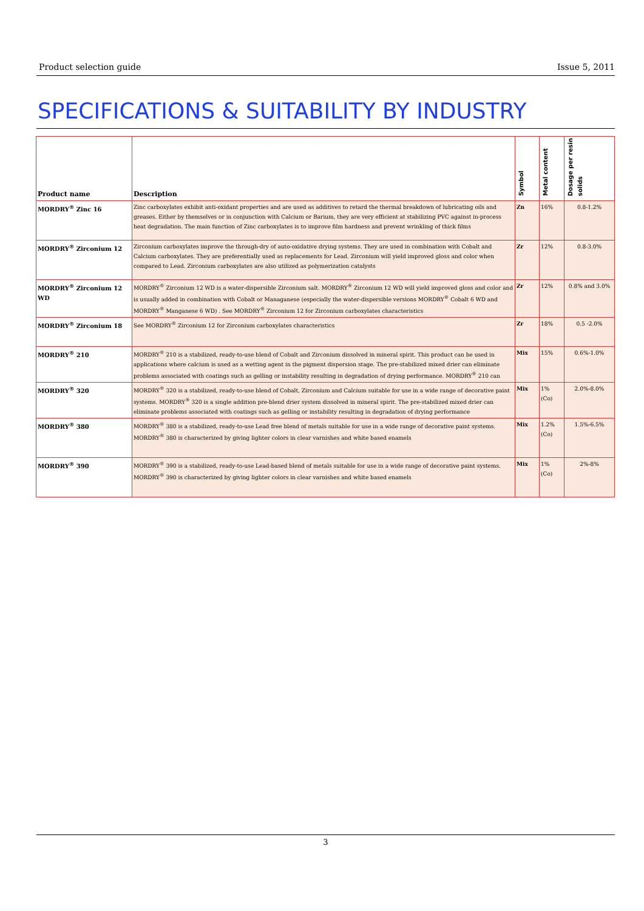Product selection guide Issue 5, 2011
SPECIFICATIONS & SUITABILITY BY INDUSTRY
| Product name | Description | Symbol | Metal content | Dosage per resin solids |
| --- | --- | --- | --- | --- |
| MORDRY<sup>®</sup> Zinc 16 | Zinc carboxylates exhibit anti-oxidant properties and are used as additives to retard the thermal breakdown of lubricating oils and greases. Either by themselves or in conjunction with Calcium or Barium, they are very efficient at stabilizing PVC against in-process heat degradation. The main function of Zinc carboxylates is to improve film hardness and prevent wrinkling of thick films | Zn | 16% | 0.8-1.2% |
| MORDRY<sup>®</sup> Zirconium 12 | Zirconium carboxylates improve the through-dry of auto-oxidative drying systems. They are used in combination with Cobalt and Calcium carboxylates. They are preferentially used as replacements for Lead. Zirconium will yield improved gloss and color when compared to Lead. Zirconium carboxylates are also utilized as polymerization catalysts | Zr | 12% | 0.8-3.0% |
| MORDRY<sup>®</sup> Zirconium 12 WD | MORDRY<sup>®</sup> Zirconium 12 WD is a water-dispersible Zirconium salt. MORDRY<sup>®</sup> Zirconium 12 WD will yield improved gloss and color and is usually added in combination with Cobalt or Managanese (especially the water-dispersible versions MORDRY<sup>®</sup> Cobalt 6 WD and MORDRY<sup>®</sup> Manganese 6 WD) . See MORDRY<sup>®</sup> Zirconium 12 for Zirconium carboxylates characteristics | Zr | 12% | 0.8% and 3.0% |
| MORDRY<sup>®</sup> Zirconium 18 | See MORDRY<sup>®</sup> Zirconium 12 for Zirconium carboxylates characteristics | Zr | 18% | 0.5 -2.0% |
| MORDRY<sup>®</sup> 210 | MORDRY<sup>®</sup> 210 is a stabilized, ready-to-use blend of Cobalt and Zirconium dissolved in mineral spirit. This product can be used in applications where calcium is used as a wetting agent in the pigment dispersion stage. The pre-stabilized mixed drier can eliminate problems associated with coatings such as gelling or instability resulting in degradation of drying performance. MORDRY<sup>®</sup> 210 can | Mix | 15% | 0.6%-1.0% |
| MORDRY<sup>®</sup> 320 | MORDRY<sup>®</sup> 320 is a stabilized, ready-to-use blend of Cobalt, Zirconium and Calcium suitable for use in a wide range of decorative paint systems. MORDRY<sup>®</sup> 320 is a single addition pre-blend drier system dissolved in mineral spirit. The pre-stabilized mixed drier can eliminate problems associated with coatings such as gelling or instability resulting in degradation of drying performance | Mix | 1% (Co) | 2.0%-8.0% |
| MORDRY<sup>®</sup> 380 | MORDRY<sup>®</sup> 380 is a stabilized, ready-to-use Lead free blend of metals suitable for use in a wide range of decorative paint systems. MORDRY<sup>®</sup> 380 is characterized by giving lighter colors in clear varnishes and white based enamels | Mix | 1.2% (Co) | 1.5%-6.5% |
| MORDRY<sup>®</sup> 390 | MORDRY<sup>®</sup> 390 is a stabilized, ready-to-use Lead-based blend of metals suitable for use in a wide range of decorative paint systems. MORDRY<sup>®</sup> 390 is characterized by giving lighter colors in clear varnishes and white based enamels | Mix | 1% (Co) | 2%-8% |
3